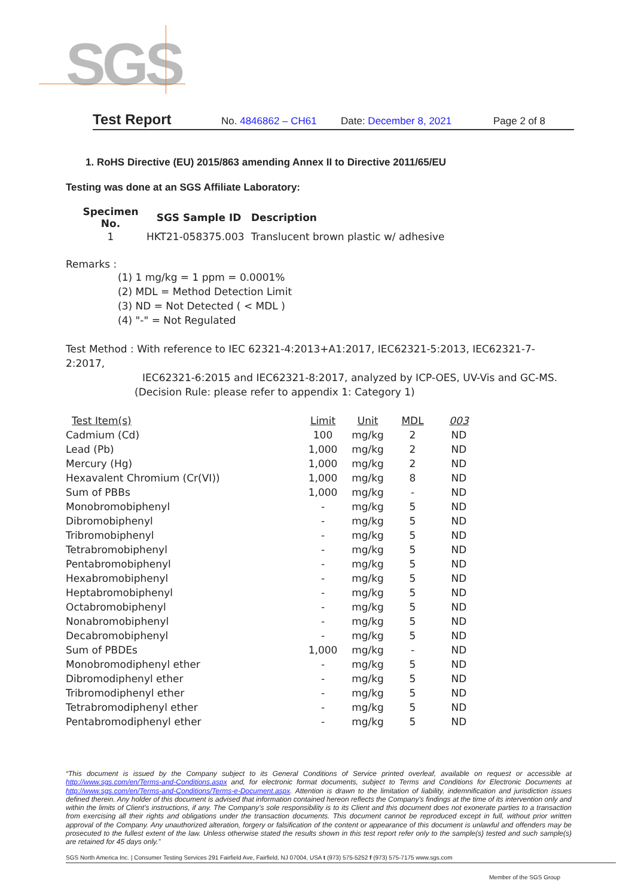SGS
Test Report No. 4846862 – CH61 Date: December 8, 2021 Page 2 of 8
1. RoHS Directive (EU) 2015/863 amending Annex II to Directive 2011/65/EU
Testing was done at an SGS Affiliate Laboratory:
| Specimen No. | SGS Sample ID | Description |
| --- | --- | --- |
| 1 | HKT21-058375.003 | Translucent brown plastic w/ adhesive |
Remarks :
(1) 1 mg/kg = 1 ppm = 0.0001%
(2) MDL = Method Detection Limit
(3) ND = Not Detected ( < MDL )
(4) "-" = Not Regulated
Test Method : With reference to IEC 62321-4:2013+A1:2017, IEC62321-5:2013, IEC62321-7-2:2017,
IEC62321-6:2015 and IEC62321-8:2017, analyzed by ICP-OES, UV-Vis and GC-MS.
(Decision Rule: please refer to appendix 1: Category 1)
| Test Item(s) | Limit | Unit | MDL | 003 |
| --- | --- | --- | --- | --- |
| Cadmium (Cd) | 100 | mg/kg | 2 | ND |
| Lead (Pb) | 1,000 | mg/kg | 2 | ND |
| Mercury (Hg) | 1,000 | mg/kg | 2 | ND |
| Hexavalent Chromium (Cr(VI)) | 1,000 | mg/kg | 8 | ND |
| Sum of PBBs | 1,000 | mg/kg | - | ND |
| Monobromobiphenyl | - | mg/kg | 5 | ND |
| Dibromobiphenyl | - | mg/kg | 5 | ND |
| Tribromobiphenyl | - | mg/kg | 5 | ND |
| Tetrabromobiphenyl | - | mg/kg | 5 | ND |
| Pentabromobiphenyl | - | mg/kg | 5 | ND |
| Hexabromobiphenyl | - | mg/kg | 5 | ND |
| Heptabromobiphenyl | - | mg/kg | 5 | ND |
| Octabromobiphenyl | - | mg/kg | 5 | ND |
| Nonabromobiphenyl | - | mg/kg | 5 | ND |
| Decabromobiphenyl | - | mg/kg | 5 | ND |
| Sum of PBDEs | 1,000 | mg/kg | - | ND |
| Monobromodiphenyl ether | - | mg/kg | 5 | ND |
| Dibromodiphenyl ether | - | mg/kg | 5 | ND |
| Tribromodiphenyl ether | - | mg/kg | 5 | ND |
| Tetrabromodiphenyl ether | - | mg/kg | 5 | ND |
| Pentabromodiphenyl ether | - | mg/kg | 5 | ND |
“This document is issued by the Company subject to its General Conditions of Service printed overleaf, available on request or accessible at http://www.sgs.com/en/Terms-and-Conditions.aspx and, for electronic format documents, subject to Terms and Conditions for Electronic Documents at http://www.sgs.com/en/Terms-and-Conditions/Terms-e-Document.aspx. Attention is drawn to the limitation of liability, indemnification and jurisdiction issues defined therein. Any holder of this document is advised that information contained hereon reflects the Company’s findings at the time of its intervention only and within the limits of Client’s instructions, if any. The Company’s sole responsibility is to its Client and this document does not exonerate parties to a transaction from exercising all their rights and obligations under the transaction documents. This document cannot be reproduced except in full, without prior written approval of the Company. Any unauthorized alteration, forgery or falsification of the content or appearance of this document is unlawful and offenders may be prosecuted to the fullest extent of the law. Unless otherwise stated the results shown in this test report refer only to the sample(s) tested and such sample(s) are retained for 45 days only.”
SGS North America Inc. | Consumer Testing Services 291 Fairfield Ave, Fairfield, NJ 07004, USA t (973) 575-5252 f (973) 575-7175 www.sgs.com
Member of the SGS Group